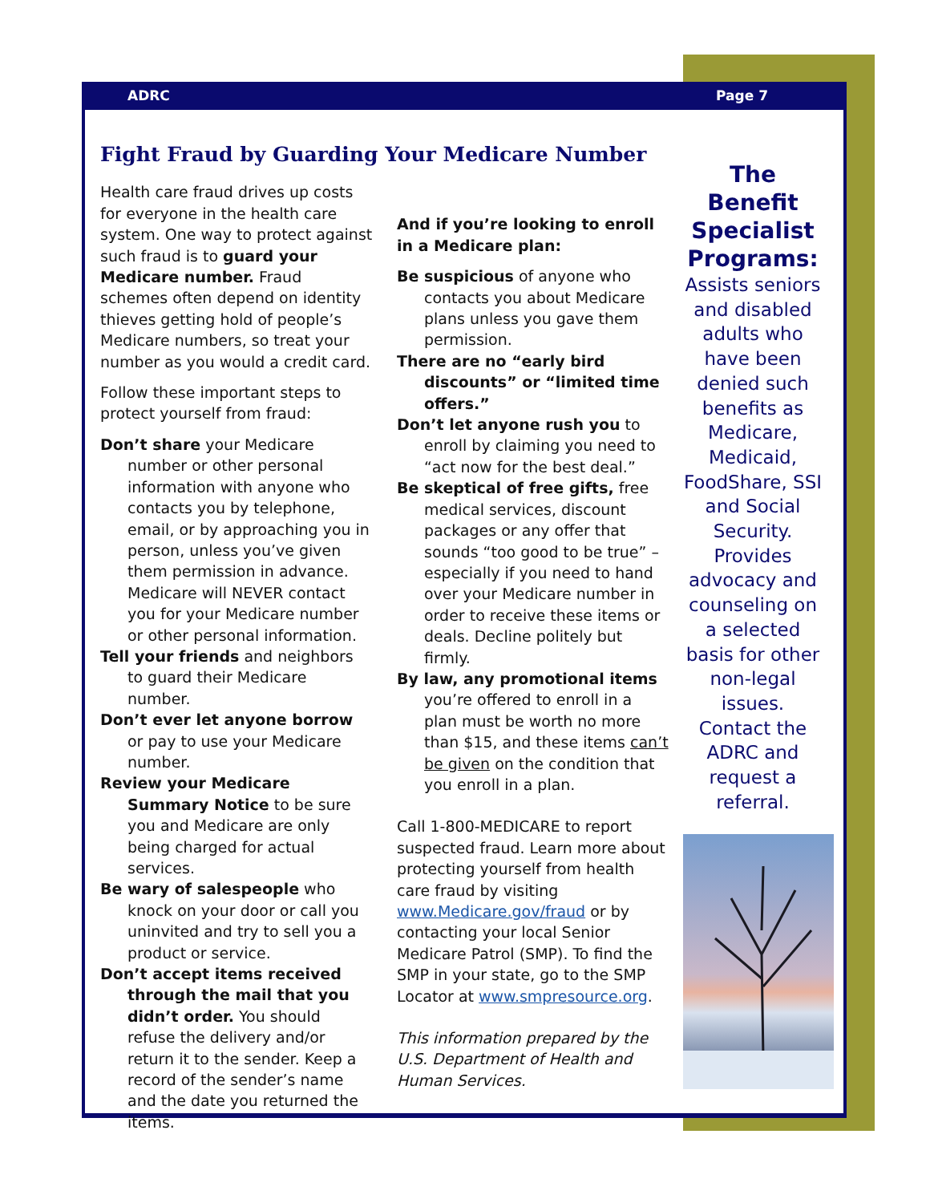ADRC Page 7
Fight Fraud by Guarding Your Medicare Number
Health care fraud drives up costs for everyone in the health care system. One way to protect against such fraud is to guard your Medicare number. Fraud schemes often depend on identity thieves getting hold of people’s Medicare numbers, so treat your number as you would a credit card.
Follow these important steps to protect yourself from fraud:
Don’t share your Medicare number or other personal information with anyone who contacts you by telephone, email, or by approaching you in person, unless you’ve given them permission in advance. Medicare will NEVER contact you for your Medicare number or other personal information.
Tell your friends and neighbors to guard their Medicare number.
Don’t ever let anyone borrow or pay to use your Medicare number.
Review your Medicare Summary Notice to be sure you and Medicare are only being charged for actual services.
Be wary of salespeople who knock on your door or call you uninvited and try to sell you a product or service.
Don’t accept items received through the mail that you didn’t order. You should refuse the delivery and/or return it to the sender. Keep a record of the sender’s name and the date you returned the items.
And if you’re looking to enroll in a Medicare plan:
Be suspicious of anyone who contacts you about Medicare plans unless you gave them permission.
There are no “early bird discounts” or “limited time offers.”
Don’t let anyone rush you to enroll by claiming you need to “act now for the best deal.”
Be skeptical of free gifts, free medical services, discount packages or any offer that sounds “too good to be true” – especially if you need to hand over your Medicare number in order to receive these items or deals. Decline politely but firmly.
By law, any promotional items you’re offered to enroll in a plan must be worth no more than $15, and these items can’t be given on the condition that you enroll in a plan.
Call 1-800-MEDICARE to report suspected fraud. Learn more about protecting yourself from health care fraud by visiting www.Medicare.gov/fraud or by contacting your local Senior Medicare Patrol (SMP). To find the SMP in your state, go to the SMP Locator at www.smpresource.org.
This information prepared by the U.S. Department of Health and Human Services.
The Benefit Specialist Programs:
Assists seniors and disabled adults who have been denied such benefits as Medicare, Medicaid, FoodShare, SSI and Social Security. Provides advocacy and counseling on a selected basis for other non-legal issues. Contact the ADRC and request a referral.